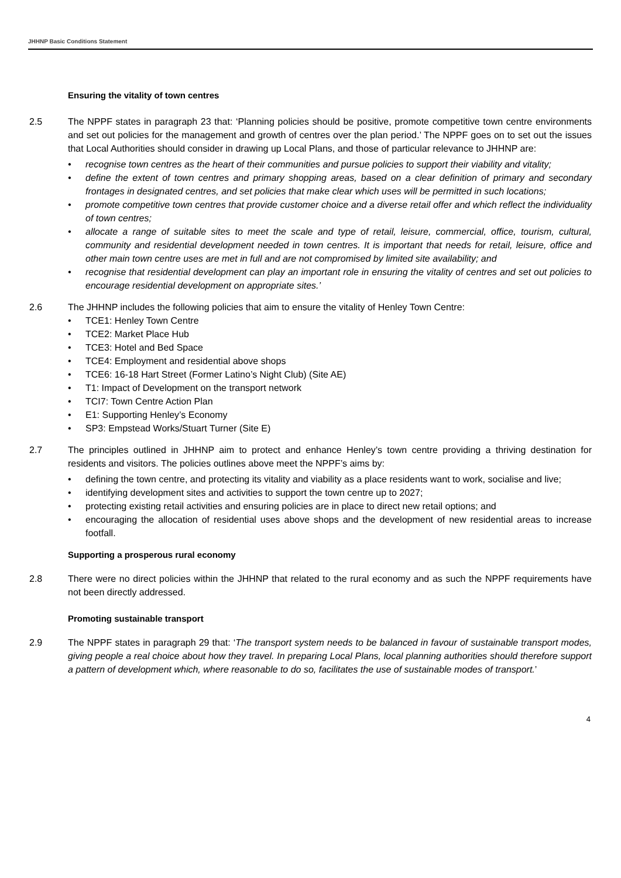JHHNP Basic Conditions Statement
Ensuring the vitality of town centres
2.5 The NPPF states in paragraph 23 that: ‘Planning policies should be positive, promote competitive town centre environments and set out policies for the management and growth of centres over the plan period.’ The NPPF goes on to set out the issues that Local Authorities should consider in drawing up Local Plans, and those of particular relevance to JHHNP are:
• recognise town centres as the heart of their communities and pursue policies to support their viability and vitality;
• define the extent of town centres and primary shopping areas, based on a clear definition of primary and secondary frontages in designated centres, and set policies that make clear which uses will be permitted in such locations;
• promote competitive town centres that provide customer choice and a diverse retail offer and which reflect the individuality of town centres;
• allocate a range of suitable sites to meet the scale and type of retail, leisure, commercial, office, tourism, cultural, community and residential development needed in town centres. It is important that needs for retail, leisure, office and other main town centre uses are met in full and are not compromised by limited site availability; and
• recognise that residential development can play an important role in ensuring the vitality of centres and set out policies to encourage residential development on appropriate sites.’
2.6 The JHHNP includes the following policies that aim to ensure the vitality of Henley Town Centre:
• TCE1: Henley Town Centre
• TCE2: Market Place Hub
• TCE3: Hotel and Bed Space
• TCE4: Employment and residential above shops
• TCE6: 16-18 Hart Street (Former Latino’s Night Club) (Site AE)
• T1: Impact of Development on the transport network
• TCI7: Town Centre Action Plan
• E1: Supporting Henley’s Economy
• SP3: Empstead Works/Stuart Turner (Site E)
2.7 The principles outlined in JHHNP aim to protect and enhance Henley’s town centre providing a thriving destination for residents and visitors. The policies outlines above meet the NPPF’s aims by:
• defining the town centre, and protecting its vitality and viability as a place residents want to work, socialise and live;
• identifying development sites and activities to support the town centre up to 2027;
• protecting existing retail activities and ensuring policies are in place to direct new retail options; and
• encouraging the allocation of residential uses above shops and the development of new residential areas to increase footfall.
Supporting a prosperous rural economy
2.8 There were no direct policies within the JHHNP that related to the rural economy and as such the NPPF requirements have not been directly addressed.
Promoting sustainable transport
2.9 The NPPF states in paragraph 29 that: ‘The transport system needs to be balanced in favour of sustainable transport modes, giving people a real choice about how they travel. In preparing Local Plans, local planning authorities should therefore support a pattern of development which, where reasonable to do so, facilitates the use of sustainable modes of transport.’
4